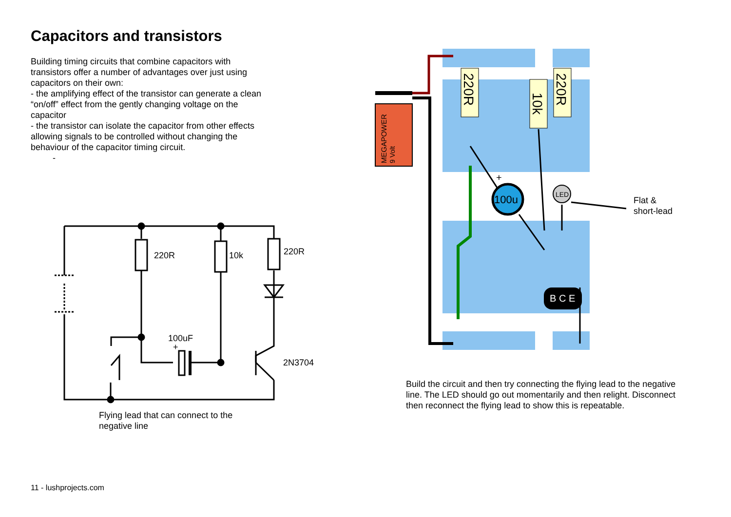Capacitors and transistors
Building timing circuits that combine capacitors with transistors offer a number of advantages over just using capacitors on their own:
- the amplifying effect of the transistor can generate a clean “on/off” effect from the gently changing voltage on the capacitor
- the transistor can isolate the capacitor from other effects allowing signals to be controlled without changing the behaviour of the capacitor timing circuit.
-
220R
10k
220R
100uF
+
2N3704
Flying lead that can connect to the
negative line
MEGAPOWER
9 Volt
220R
10k
220R
100u
+
LED
B C E
Flat &
short-lead
Build the circuit and then try connecting the flying lead to the negative line. The LED should go out momentarily and then relight. Disconnect then reconnect the flying lead to show this is repeatable.
11 - lushprojects.com